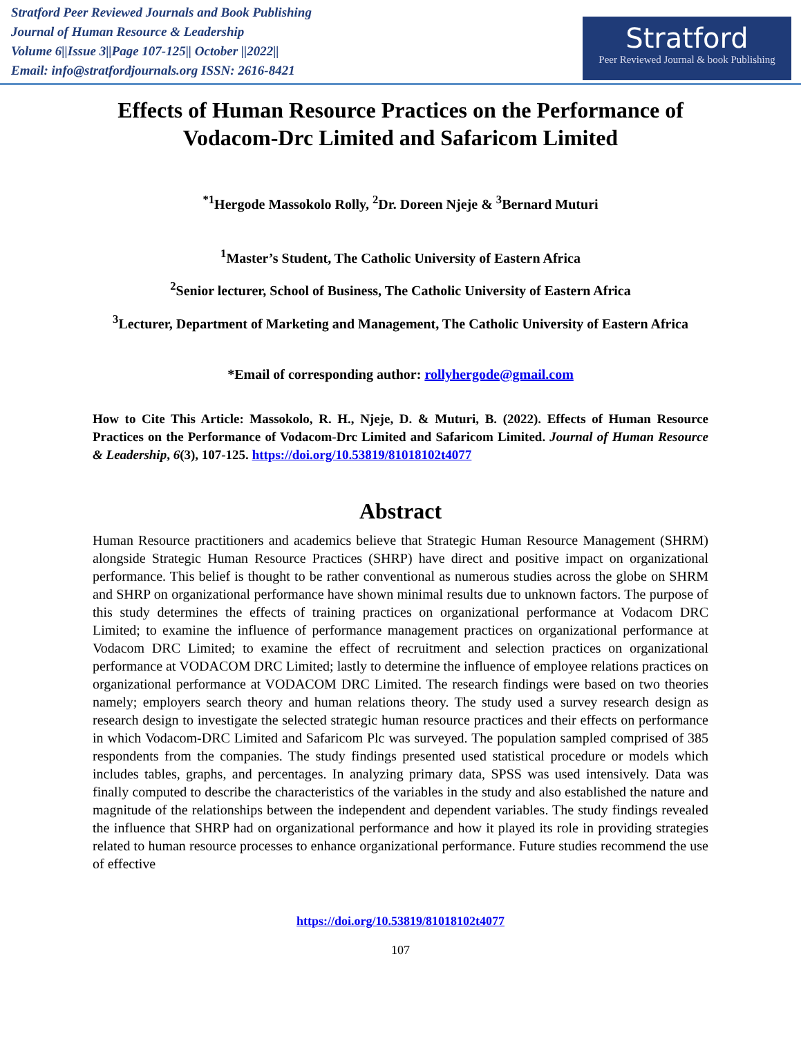Stratford Peer Reviewed Journals and Book Publishing
Journal of Human Resource & Leadership
Volume 6||Issue 3||Page 107-125|| October ||2022||
Email: info@stratfordjournals.org ISSN: 2616-8421
Stratford
Peer Reviewed Journal & book Publishing
Effects of Human Resource Practices on the Performance of Vodacom-Drc Limited and Safaricom Limited
<sup>*1</sup>Hergode Massokolo Rolly, <sup>2</sup>Dr. Doreen Njeje & <sup>3</sup>Bernard Muturi
<sup>1</sup> Master’s Student, The Catholic University of Eastern Africa
<sup>2</sup> Senior lecturer, School of Business, The Catholic University of Eastern Africa
<sup>3</sup> Lecturer, Department of Marketing and Management, The Catholic University of Eastern Africa
*Email of corresponding author: rollyhergode@gmail.com
How to Cite This Article: Massokolo, R. H., Njeje, D. & Muturi, B. (2022). Effects of Human Resource Practices on the Performance of Vodacom-Drc Limited and Safaricom Limited. Journal of Human Resource & Leadership, 6(3), 107-125. https://doi.org/10.53819/81018102t4077
Abstract
Human Resource practitioners and academics believe that Strategic Human Resource Management (SHRM) alongside Strategic Human Resource Practices (SHRP) have direct and positive impact on organizational performance. This belief is thought to be rather conventional as numerous studies across the globe on SHRM and SHRP on organizational performance have shown minimal results due to unknown factors. The purpose of this study determines the effects of training practices on organizational performance at Vodacom DRC Limited; to examine the influence of performance management practices on organizational performance at Vodacom DRC Limited; to examine the effect of recruitment and selection practices on organizational performance at VODACOM DRC Limited; lastly to determine the influence of employee relations practices on organizational performance at VODACOM DRC Limited. The research findings were based on two theories namely; employers search theory and human relations theory. The study used a survey research design as research design to investigate the selected strategic human resource practices and their effects on performance in which Vodacom-DRC Limited and Safaricom Plc was surveyed. The population sampled comprised of 385 respondents from the companies. The study findings presented used statistical procedure or models which includes tables, graphs, and percentages. In analyzing primary data, SPSS was used intensively. Data was finally computed to describe the characteristics of the variables in the study and also established the nature and magnitude of the relationships between the independent and dependent variables. The study findings revealed the influence that SHRP had on organizational performance and how it played its role in providing strategies related to human resource processes to enhance organizational performance. Future studies recommend the use of effective
https://doi.org/10.53819/81018102t4077
107